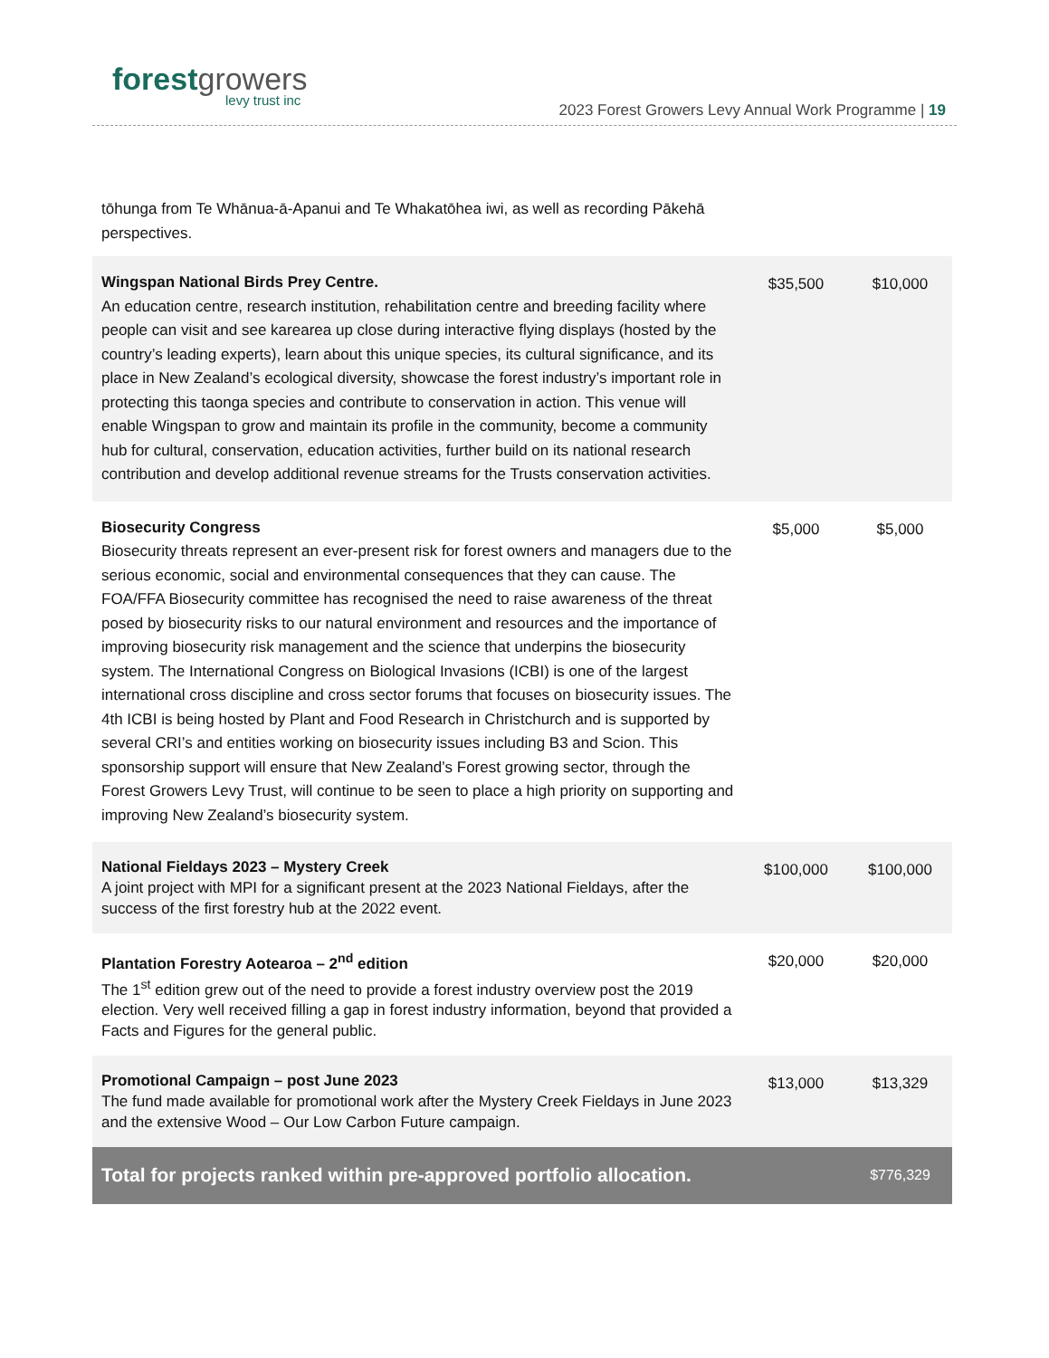forestgrowers
levy trust inc
2023 Forest Growers Levy Annual Work Programme | 19
tōhunga from Te Whānua-ā-Apanui and Te Whakatōhea iwi, as well as recording Pākehā perspectives.
| Wingspan National Birds Prey Centre. An education centre, research institution, rehabilitation centre and breeding facility where people can visit and see karearea up close during interactive flying displays (hosted by the country’s leading experts), learn about this unique species, its cultural significance, and its place in New Zealand’s ecological diversity, showcase the forest industry’s important role in protecting this taonga species and contribute to conservation in action. This venue will enable Wingspan to grow and maintain its profile in the community, become a community hub for cultural, conservation, education activities, further build on its national research contribution and develop additional revenue streams for the Trusts conservation activities. | $35,500 | $10,000 |
| Biosecurity Congress Biosecurity threats represent an ever-present risk for forest owners and managers due to the serious economic, social and environmental consequences that they can cause. The FOA/FFA Biosecurity committee has recognised the need to raise awareness of the threat posed by biosecurity risks to our natural environment and resources and the importance of improving biosecurity risk management and the science that underpins the biosecurity system. The International Congress on Biological Invasions (ICBI) is one of the largest international cross discipline and cross sector forums that focuses on biosecurity issues. The 4th ICBI is being hosted by Plant and Food Research in Christchurch and is supported by several CRI’s and entities working on biosecurity issues including B3 and Scion. This sponsorship support will ensure that New Zealand’s Forest growing sector, through the Forest Growers Levy Trust, will continue to be seen to place a high priority on supporting and improving New Zealand’s biosecurity system. | $5,000 | $5,000 |
| National Fieldays 2023 – Mystery Creek A joint project with MPI for a significant present at the 2023 National Fieldays, after the success of the first forestry hub at the 2022 event. | $100,000 | $100,000 |
| Plantation Forestry Aotearoa – 2<sup>nd</sup> edition The 1<sup>st</sup> edition grew out of the need to provide a forest industry overview post the 2019 election. Very well received filling a gap in forest industry information, beyond that provided a Facts and Figures for the general public. | $20,000 | $20,000 |
| Promotional Campaign – post June 2023 The fund made available for promotional work after the Mystery Creek Fieldays in June 2023 and the extensive Wood – Our Low Carbon Future campaign. | $13,000 | $13,329 |
| Total for projects ranked within pre-approved portfolio allocation. | | $776,329 |